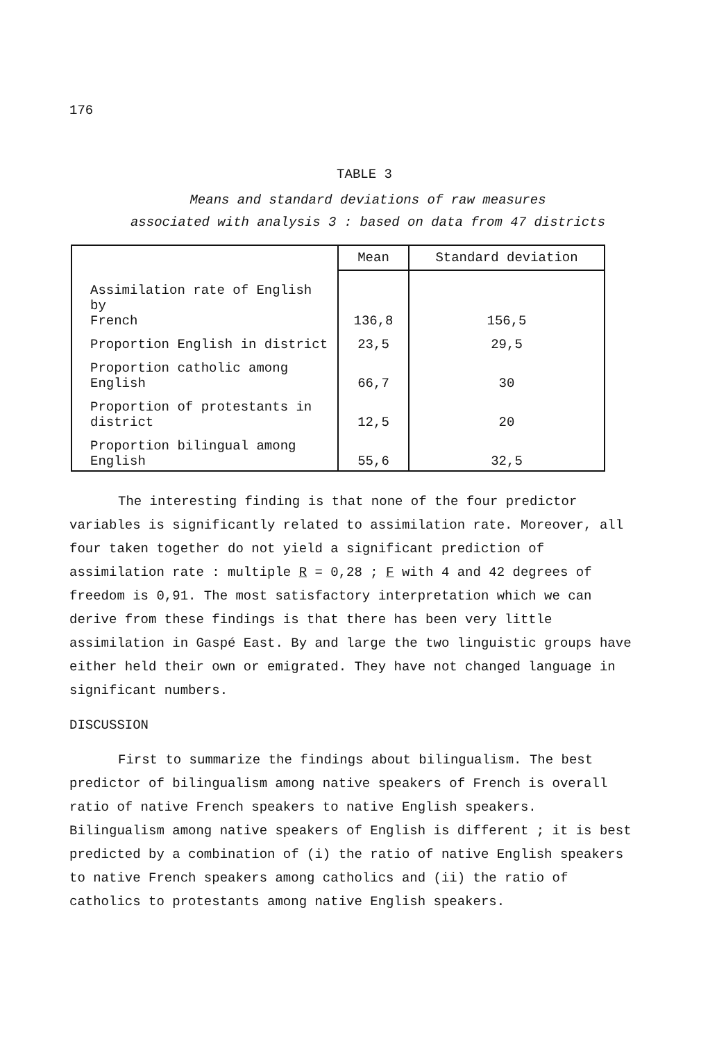176
TABLE 3
Means and standard deviations of raw measures
associated with analysis 3 : based on data from 47 districts
| | Mean | Standard deviation |
| --- | --- | --- |
| Assimilation rate of English by French | 136,8 | 156,5 |
| Proportion English in district | 23,5 | 29,5 |
| Proportion catholic among English | 66,7 | 30 |
| Proportion of protestants in district | 12,5 | 20 |
| Proportion bilingual among English | 55,6 | 32,5 |
The interesting finding is that none of the four predictor variables is significantly related to assimilation rate. Moreover, all four taken together do not yield a significant prediction of assimilation rate : multiple R = 0,28 ; F with 4 and 42 degrees of freedom is 0,91. The most satisfactory interpretation which we can derive from these findings is that there has been very little assimilation in Gaspé East. By and large the two linguistic groups have either held their own or emigrated. They have not changed language in significant numbers.
DISCUSSION
First to summarize the findings about bilingualism. The best predictor of bilingualism among native speakers of French is overall ratio of native French speakers to native English speakers. Bilingualism among native speakers of English is different ; it is best predicted by a combination of (i) the ratio of native English speakers to native French speakers among catholics and (ii) the ratio of catholics to protestants among native English speakers.